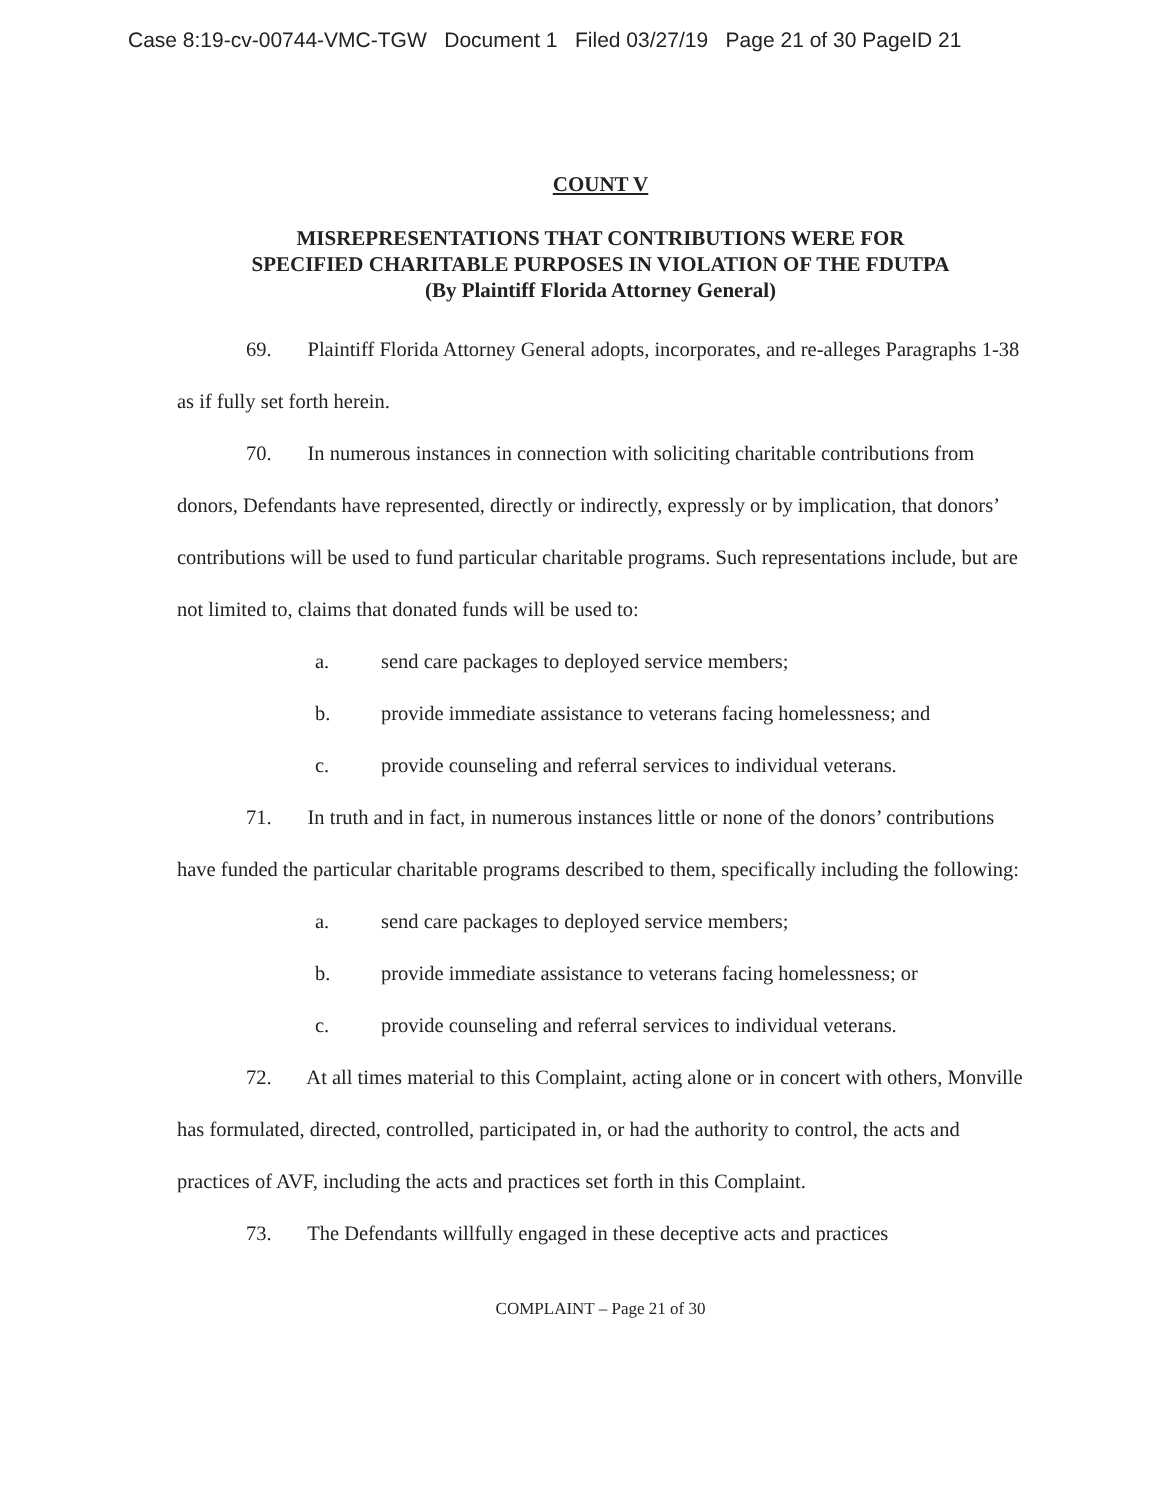Case 8:19-cv-00744-VMC-TGW Document 1 Filed 03/27/19 Page 21 of 30 PageID 21
COUNT V
MISREPRESENTATIONS THAT CONTRIBUTIONS WERE FOR
SPECIFIED CHARITABLE PURPOSES IN VIOLATION OF THE FDUTPA
(By Plaintiff Florida Attorney General)
69. Plaintiff Florida Attorney General adopts, incorporates, and re-alleges Paragraphs 1-38 as if fully set forth herein.
70. In numerous instances in connection with soliciting charitable contributions from donors, Defendants have represented, directly or indirectly, expressly or by implication, that donors’ contributions will be used to fund particular charitable programs. Such representations include, but are not limited to, claims that donated funds will be used to:
a. send care packages to deployed service members;
b. provide immediate assistance to veterans facing homelessness; and
c. provide counseling and referral services to individual veterans.
71. In truth and in fact, in numerous instances little or none of the donors’ contributions have funded the particular charitable programs described to them, specifically including the following:
a. send care packages to deployed service members;
b. provide immediate assistance to veterans facing homelessness; or
c. provide counseling and referral services to individual veterans.
72. At all times material to this Complaint, acting alone or in concert with others, Monville has formulated, directed, controlled, participated in, or had the authority to control, the acts and practices of AVF, including the acts and practices set forth in this Complaint.
73. The Defendants willfully engaged in these deceptive acts and practices
COMPLAINT – Page 21 of 30